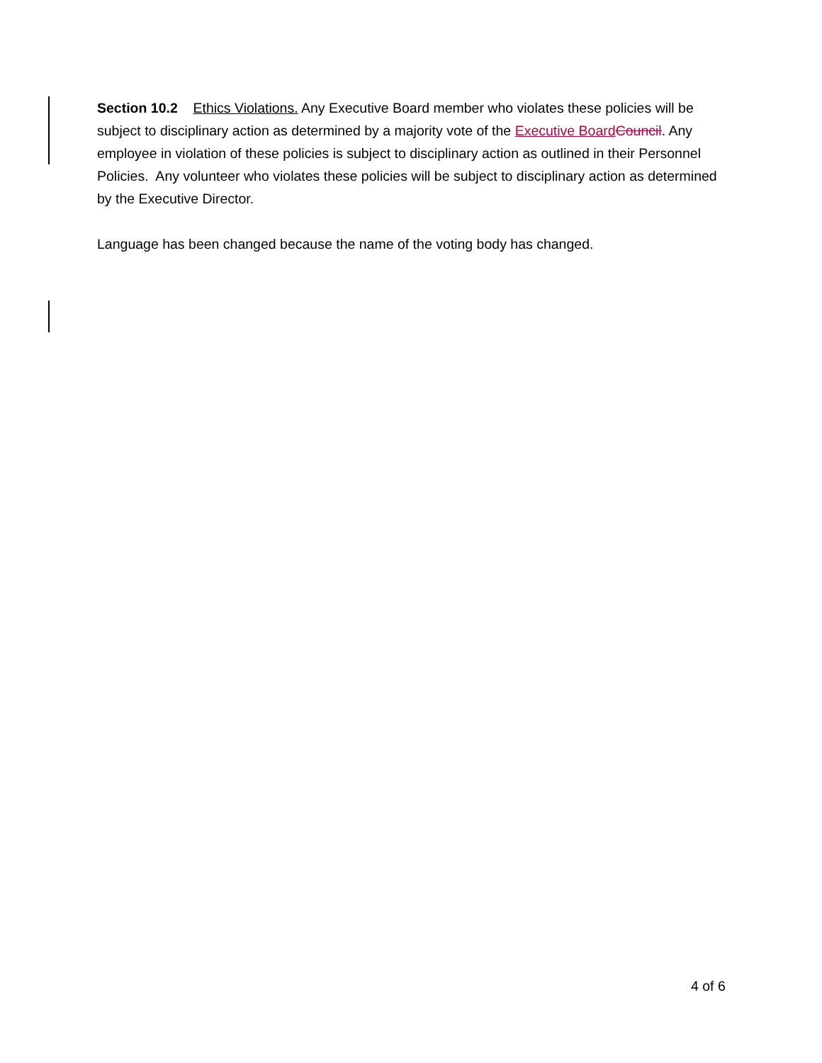Section 10.2 Ethics Violations. Any Executive Board member who violates these policies will be subject to disciplinary action as determined by a majority vote of the Executive Board Council. Any employee in violation of these policies is subject to disciplinary action as outlined in their Personnel Policies. Any volunteer who violates these policies will be subject to disciplinary action as determined by the Executive Director.
Language has been changed because the name of the voting body has changed.
4 of 6